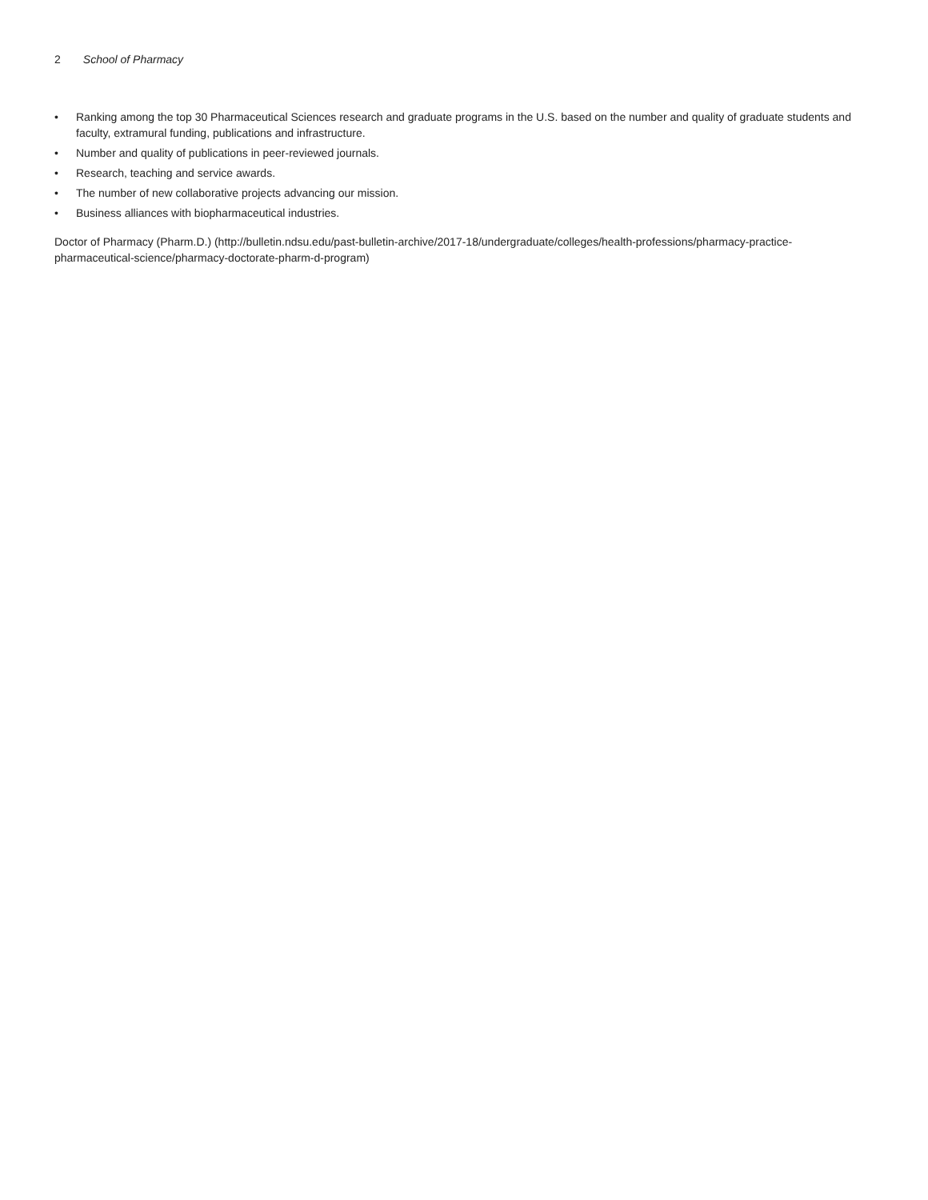2 School of Pharmacy
• Ranking among the top 30 Pharmaceutical Sciences research and graduate programs in the U.S. based on the number and quality of graduate students and faculty, extramural funding, publications and infrastructure.
• Number and quality of publications in peer-reviewed journals.
• Research, teaching and service awards.
• The number of new collaborative projects advancing our mission.
• Business alliances with biopharmaceutical industries.
Doctor of Pharmacy (Pharm.D.) (http://bulletin.ndsu.edu/past-bulletin-archive/2017-18/undergraduate/colleges/health-professions/pharmacy-practice-pharmaceutical-science/pharmacy-doctorate-pharm-d-program)